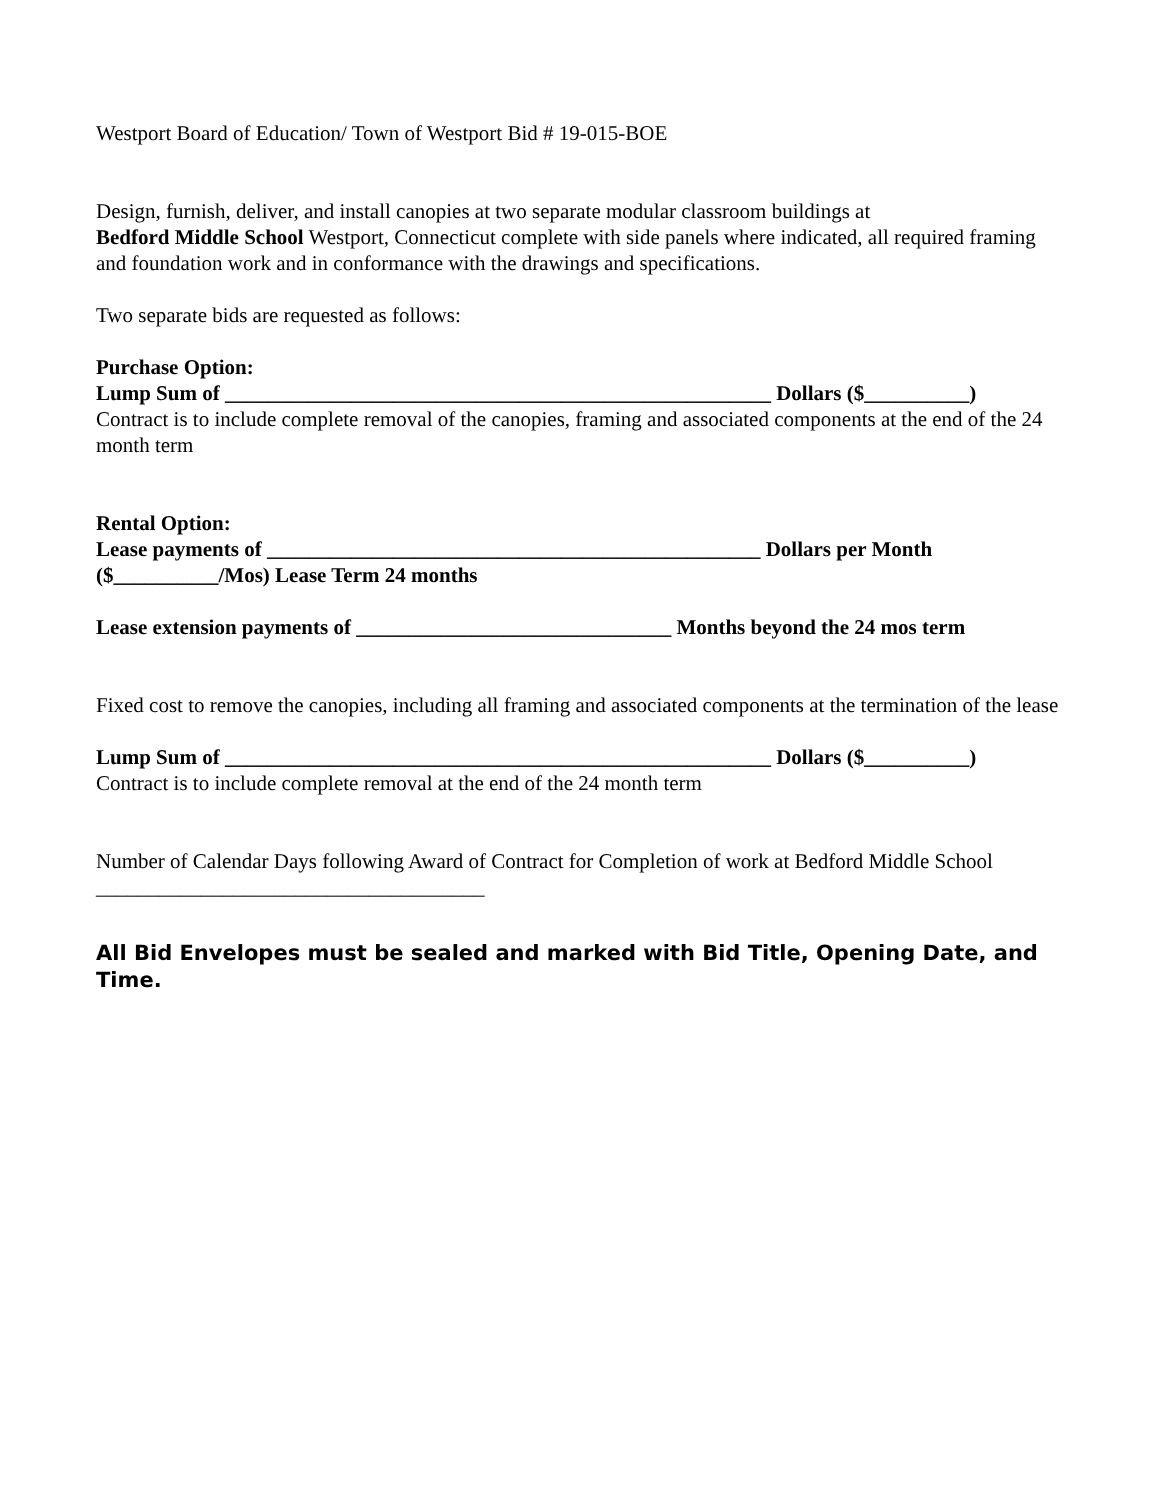Westport Board of Education/ Town of Westport Bid # 19-015-BOE
Design, furnish, deliver, and install canopies at two separate modular classroom buildings at
Bedford Middle School Westport, Connecticut complete with side panels where indicated, all required framing and foundation work and in conformance with the drawings and specifications.
Two separate bids are requested as follows:
Purchase Option:
Lump Sum of ____________________________________________________ Dollars ($__________)
Contract is to include complete removal of the canopies, framing and associated components at the end of the 24 month term
Rental Option:
Lease payments of _______________________________________________ Dollars per Month ($__________/Mos) Lease Term 24 months
Lease extension payments of ______________________________ Months beyond the 24 mos term
Fixed cost to remove the canopies, including all framing and associated components at the termination of the lease
Lump Sum of ____________________________________________________ Dollars ($__________)
Contract is to include complete removal at the end of the 24 month term
Number of Calendar Days following Award of Contract for Completion of work at Bedford Middle School _____________________________________
All Bid Envelopes must be sealed and marked with Bid Title, Opening Date, and Time.